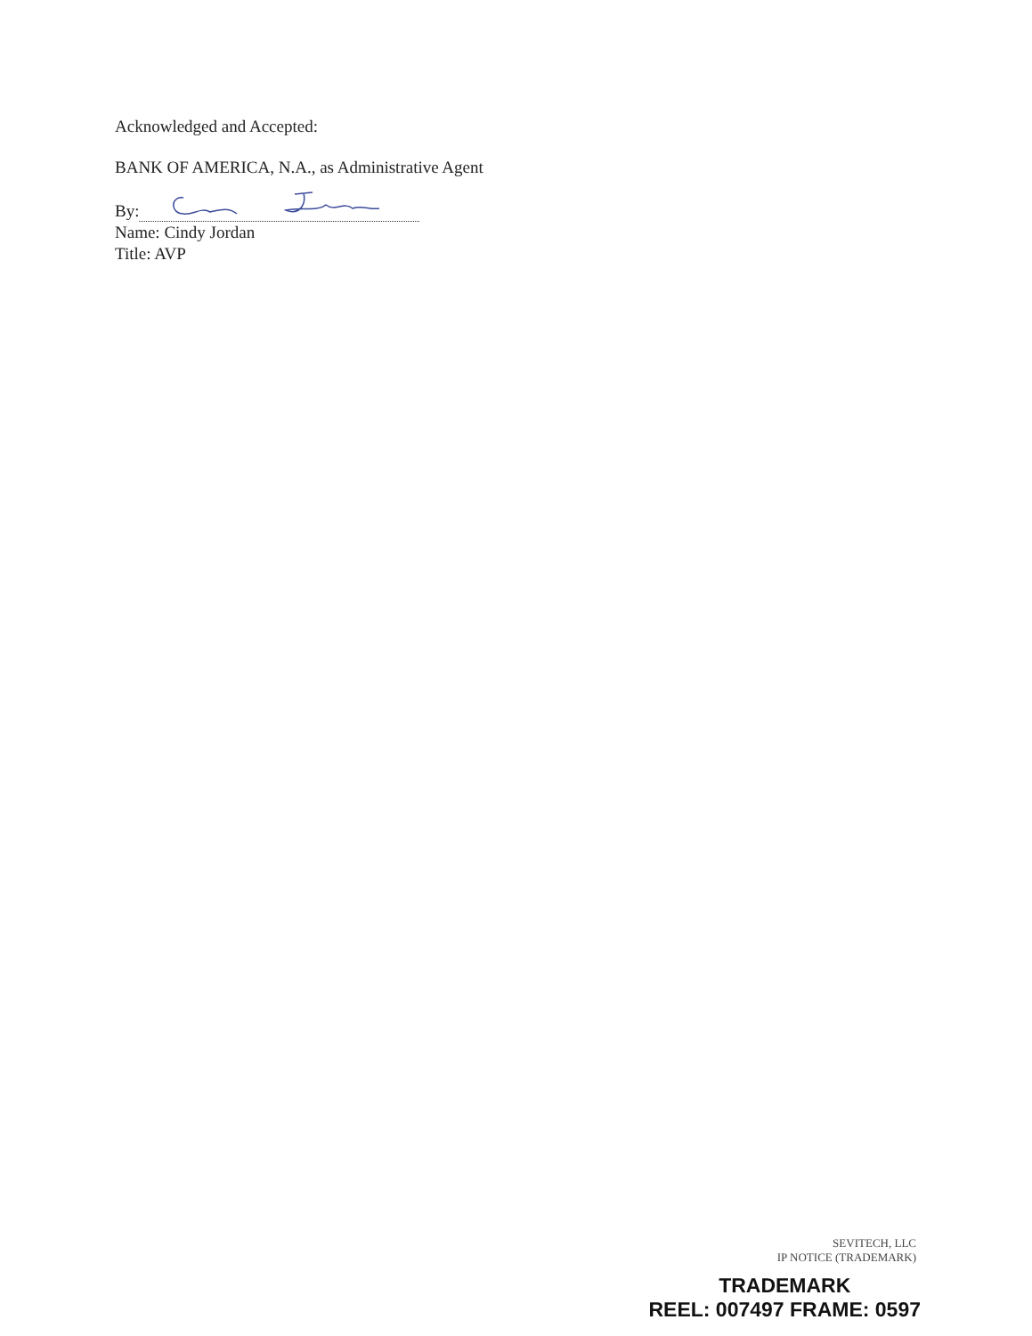Acknowledged and Accepted:
BANK OF AMERICA, N.A., as Administrative Agent
By:
Name: Cindy Jordan
Title: AVP
SEVITECH, LLC
IP NOTICE (TRADEMARK)
TRADEMARK
REEL: 007497 FRAME: 0597